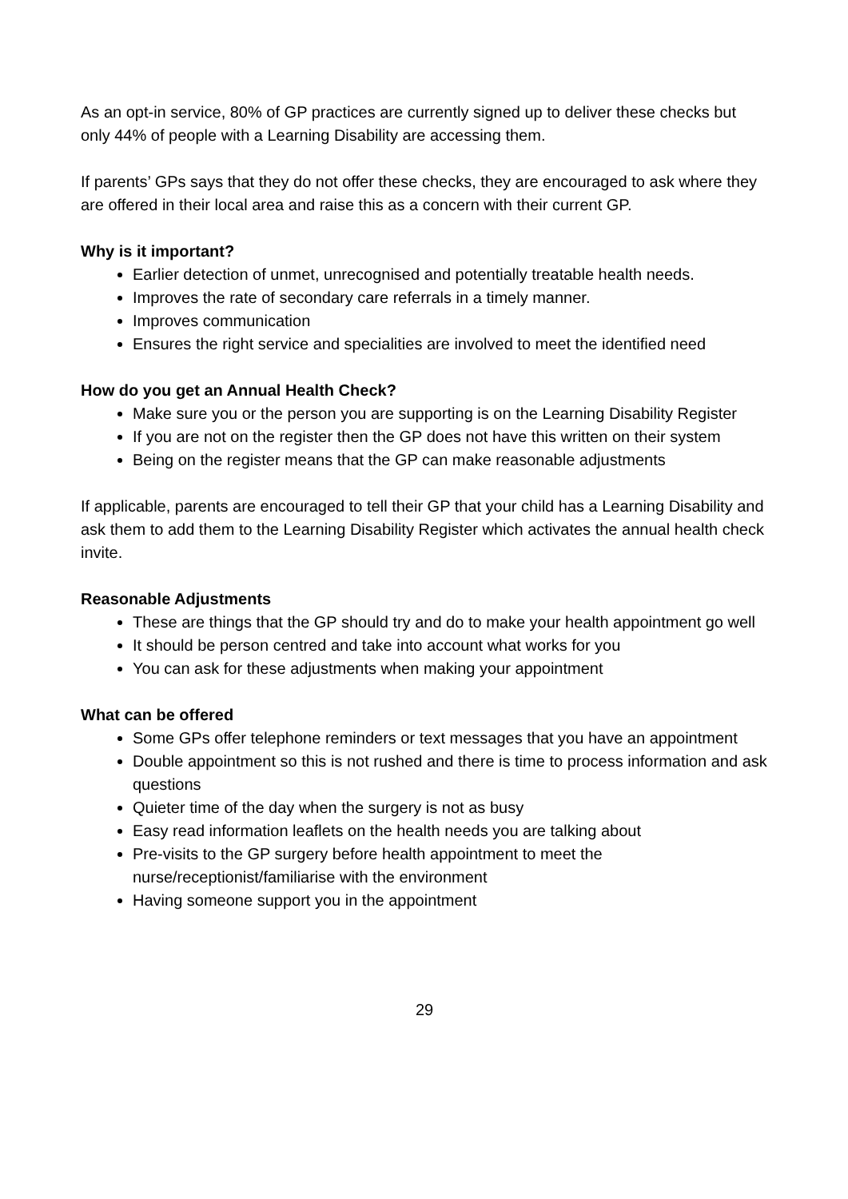As an opt-in service, 80% of GP practices are currently signed up to deliver these checks but only 44% of people with a Learning Disability are accessing them.
If parents’ GPs says that they do not offer these checks, they are encouraged to ask where they are offered in their local area and raise this as a concern with their current GP.
Why is it important?
Earlier detection of unmet, unrecognised and potentially treatable health needs.
Improves the rate of secondary care referrals in a timely manner.
Improves communication
Ensures the right service and specialities are involved to meet the identified need
How do you get an Annual Health Check?
Make sure you or the person you are supporting is on the Learning Disability Register
If you are not on the register then the GP does not have this written on their system
Being on the register means that the GP can make reasonable adjustments
If applicable, parents are encouraged to tell their GP that your child has a Learning Disability and ask them to add them to the Learning Disability Register which activates the annual health check invite.
Reasonable Adjustments
These are things that the GP should try and do to make your health appointment go well
It should be person centred and take into account what works for you
You can ask for these adjustments when making your appointment
What can be offered
Some GPs offer telephone reminders or text messages that you have an appointment
Double appointment so this is not rushed and there is time to process information and ask questions
Quieter time of the day when the surgery is not as busy
Easy read information leaflets on the health needs you are talking about
Pre-visits to the GP surgery before health appointment to meet the nurse/receptionist/familiarise with the environment
Having someone support you in the appointment
29